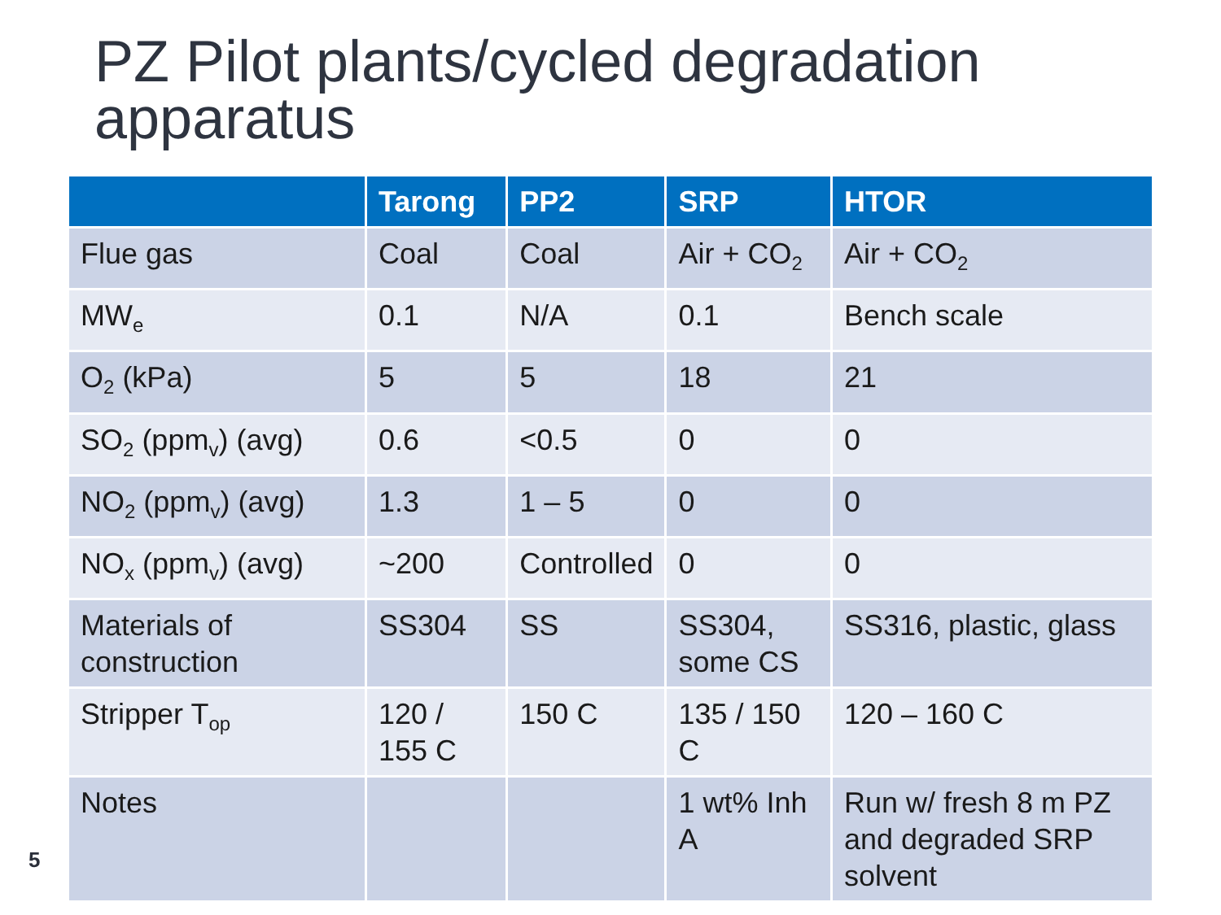PZ Pilot plants/cycled degradation apparatus
| | Tarong | PP2 | SRP | HTOR |
| --- | --- | --- | --- | --- |
| Flue gas | Coal | Coal | Air + CO<sub>2</sub> | Air + CO<sub>2</sub> |
| MW<sub>e</sub> | 0.1 | N/A | 0.1 | Bench scale |
| O<sub>2</sub> (kPa) | 5 | 5 | 18 | 21 |
| SO<sub>2</sub> (ppm<sub>v</sub>) (avg) | 0.6 | <0.5 | 0 | 0 |
| NO<sub>2</sub> (ppm<sub>v</sub>) (avg) | 1.3 | 1 – 5 | 0 | 0 |
| NO<sub>x</sub> (ppm<sub>v</sub>) (avg) | ~200 | Controlled | 0 | 0 |
| Materials of construction | SS304 | SS | SS304, some CS | SS316, plastic, glass |
| Stripper T<sub>op</sub> | 120 / 155 C | 150 C | 135 / 150 C | 120 – 160 C |
| Notes | | | 1 wt% Inh A | Run w/ fresh 8 m PZ and degraded SRP solvent |
5